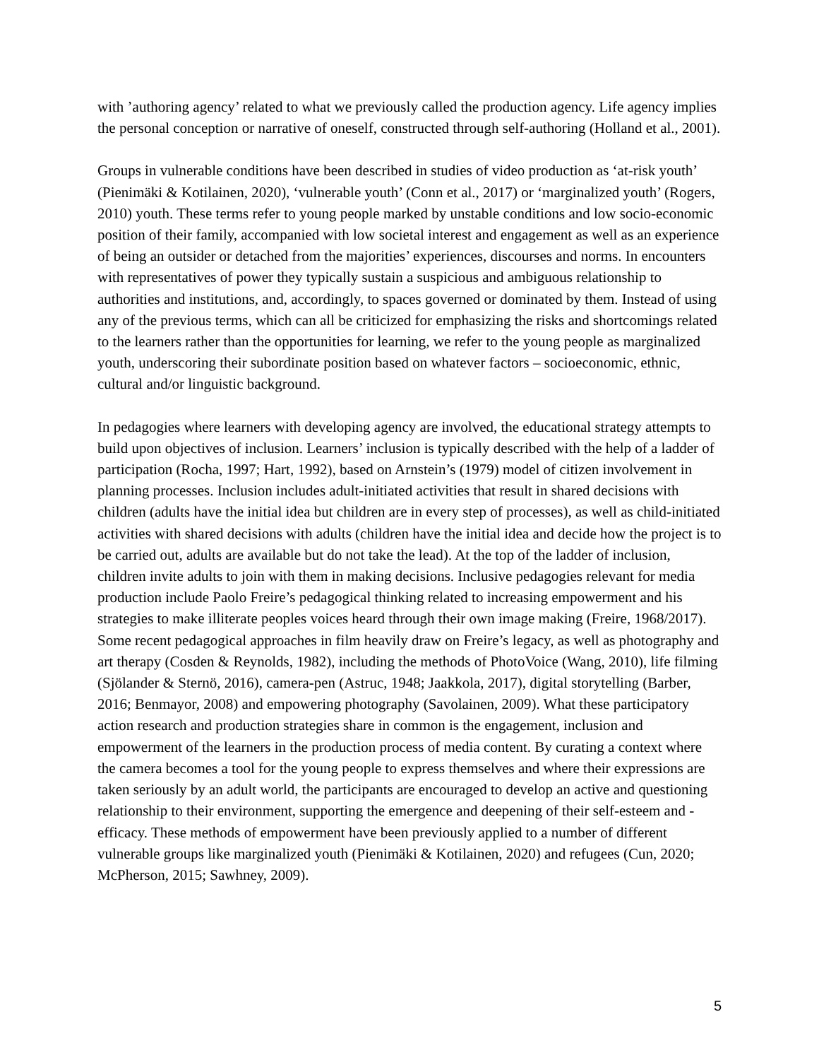with ’authoring agency’ related to what we previously called the production agency. Life agency implies the personal conception or narrative of oneself, constructed through self-authoring (Holland et al., 2001).
Groups in vulnerable conditions have been described in studies of video production as ‘at-risk youth’ (Pienimäki & Kotilainen, 2020), ‘vulnerable youth’ (Conn et al., 2017) or ‘marginalized youth’ (Rogers, 2010) youth. These terms refer to young people marked by unstable conditions and low socio-economic position of their family, accompanied with low societal interest and engagement as well as an experience of being an outsider or detached from the majorities’ experiences, discourses and norms. In encounters with representatives of power they typically sustain a suspicious and ambiguous relationship to authorities and institutions, and, accordingly, to spaces governed or dominated by them. Instead of using any of the previous terms, which can all be criticized for emphasizing the risks and shortcomings related to the learners rather than the opportunities for learning, we refer to the young people as marginalized youth, underscoring their subordinate position based on whatever factors – socioeconomic, ethnic, cultural and/or linguistic background.
In pedagogies where learners with developing agency are involved, the educational strategy attempts to build upon objectives of inclusion. Learners’ inclusion is typically described with the help of a ladder of participation (Rocha, 1997; Hart, 1992), based on Arnstein’s (1979) model of citizen involvement in planning processes. Inclusion includes adult-initiated activities that result in shared decisions with children (adults have the initial idea but children are in every step of processes), as well as child-initiated activities with shared decisions with adults (children have the initial idea and decide how the project is to be carried out, adults are available but do not take the lead). At the top of the ladder of inclusion, children invite adults to join with them in making decisions. Inclusive pedagogies relevant for media production include Paolo Freire’s pedagogical thinking related to increasing empowerment and his strategies to make illiterate peoples voices heard through their own image making (Freire, 1968/2017). Some recent pedagogical approaches in film heavily draw on Freire’s legacy, as well as photography and art therapy (Cosden & Reynolds, 1982), including the methods of PhotoVoice (Wang, 2010), life filming (Sjölander & Sternö, 2016), camera-pen (Astruc, 1948; Jaakkola, 2017), digital storytelling (Barber, 2016; Benmayor, 2008) and empowering photography (Savolainen, 2009). What these participatory action research and production strategies share in common is the engagement, inclusion and empowerment of the learners in the production process of media content. By curating a context where the camera becomes a tool for the young people to express themselves and where their expressions are taken seriously by an adult world, the participants are encouraged to develop an active and questioning relationship to their environment, supporting the emergence and deepening of their self-esteem and -efficacy. These methods of empowerment have been previously applied to a number of different vulnerable groups like marginalized youth (Pienimäki & Kotilainen, 2020) and refugees (Cun, 2020; McPherson, 2015; Sawhney, 2009).
5